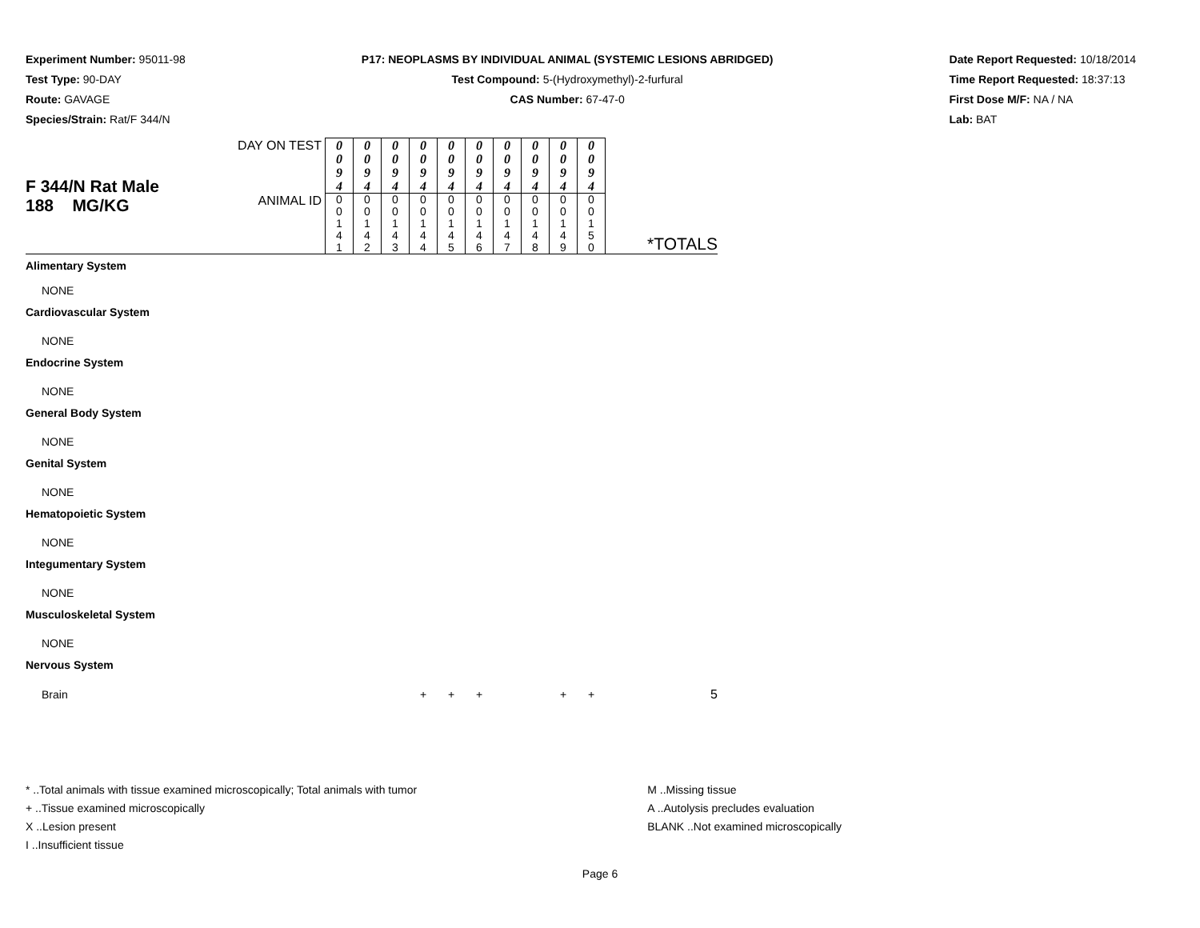Experiment Number: 95011-98
Test Type: 90-DAY
Route: GAVAGE
Species/Strain: Rat/F 344/N
P17: NEOPLASMS BY INDIVIDUAL ANIMAL (SYSTEMIC LESIONS ABRIDGED)
Test Compound: 5-(Hydroxymethyl)-2-furfural
CAS Number: 67-47-0
Date Report Requested: 10/18/2014
Time Report Requested: 18:37:13
First Dose M/F: NA / NA
Lab: BAT
| F 344/N Rat Male 188 MG/KG | DAY ON TEST | 0 0 9 4 | 0 0 9 4 | 0 0 9 4 | 0 0 9 4 | 0 0 9 4 | 0 0 9 4 | 0 0 9 4 | 0 0 9 4 | 0 0 9 4 | 0 0 9 4 | |
| | ANIMAL ID | 0 0 1 4 1 | 0 0 1 4 2 | 0 0 1 4 3 | 0 0 1 4 4 | 0 0 1 4 5 | 0 0 1 4 6 | 0 0 1 4 7 | 0 0 1 4 8 | 0 0 1 4 9 | 0 0 1 5 0 | *TOTALS |
| Alimentary System | | | | | | | | | | | | |
| NONE | | | | | | | | | | | | |
| Cardiovascular System | | | | | | | | | | | | |
| NONE | | | | | | | | | | | | |
| Endocrine System | | | | | | | | | | | | |
| NONE | | | | | | | | | | | | |
| General Body System | | | | | | | | | | | | |
| NONE | | | | | | | | | | | | |
| Genital System | | | | | | | | | | | | |
| NONE | | | | | | | | | | | | |
| Hematopoietic System | | | | | | | | | | | | |
| NONE | | | | | | | | | | | | |
| Integumentary System | | | | | | | | | | | | |
| NONE | | | | | | | | | | | | |
| Musculoskeletal System | | | | | | | | | | | | |
| NONE | | | | | | | | | | | | |
| Nervous System | | | | | | | | | | | | |
| Brain | | | | | + | + | + | | | + | + | 5 |
* ..Total animals with tissue examined microscopically; Total animals with tumor
+ ..Tissue examined microscopically
X ..Lesion present
I ..Insufficient tissue
M ..Missing tissue
A ..Autolysis precludes evaluation
BLANK ..Not examined microscopically
Page 6